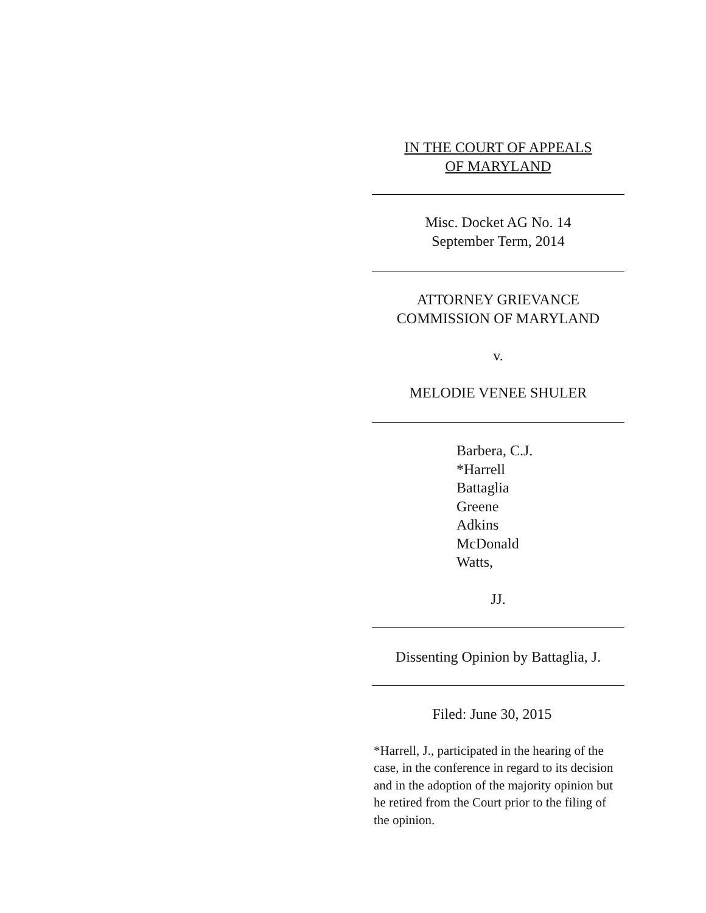IN THE COURT OF APPEALS
OF MARYLAND
Misc. Docket AG No. 14
September Term, 2014
ATTORNEY GRIEVANCE
COMMISSION OF MARYLAND
v.
MELODIE VENEE SHULER
Barbera, C.J.
*Harrell
Battaglia
Greene
Adkins
McDonald
Watts,
JJ.
Dissenting Opinion by Battaglia, J.
Filed: June 30, 2015
*Harrell, J., participated in the hearing of the case, in the conference in regard to its decision and in the adoption of the majority opinion but he retired from the Court prior to the filing of the opinion.